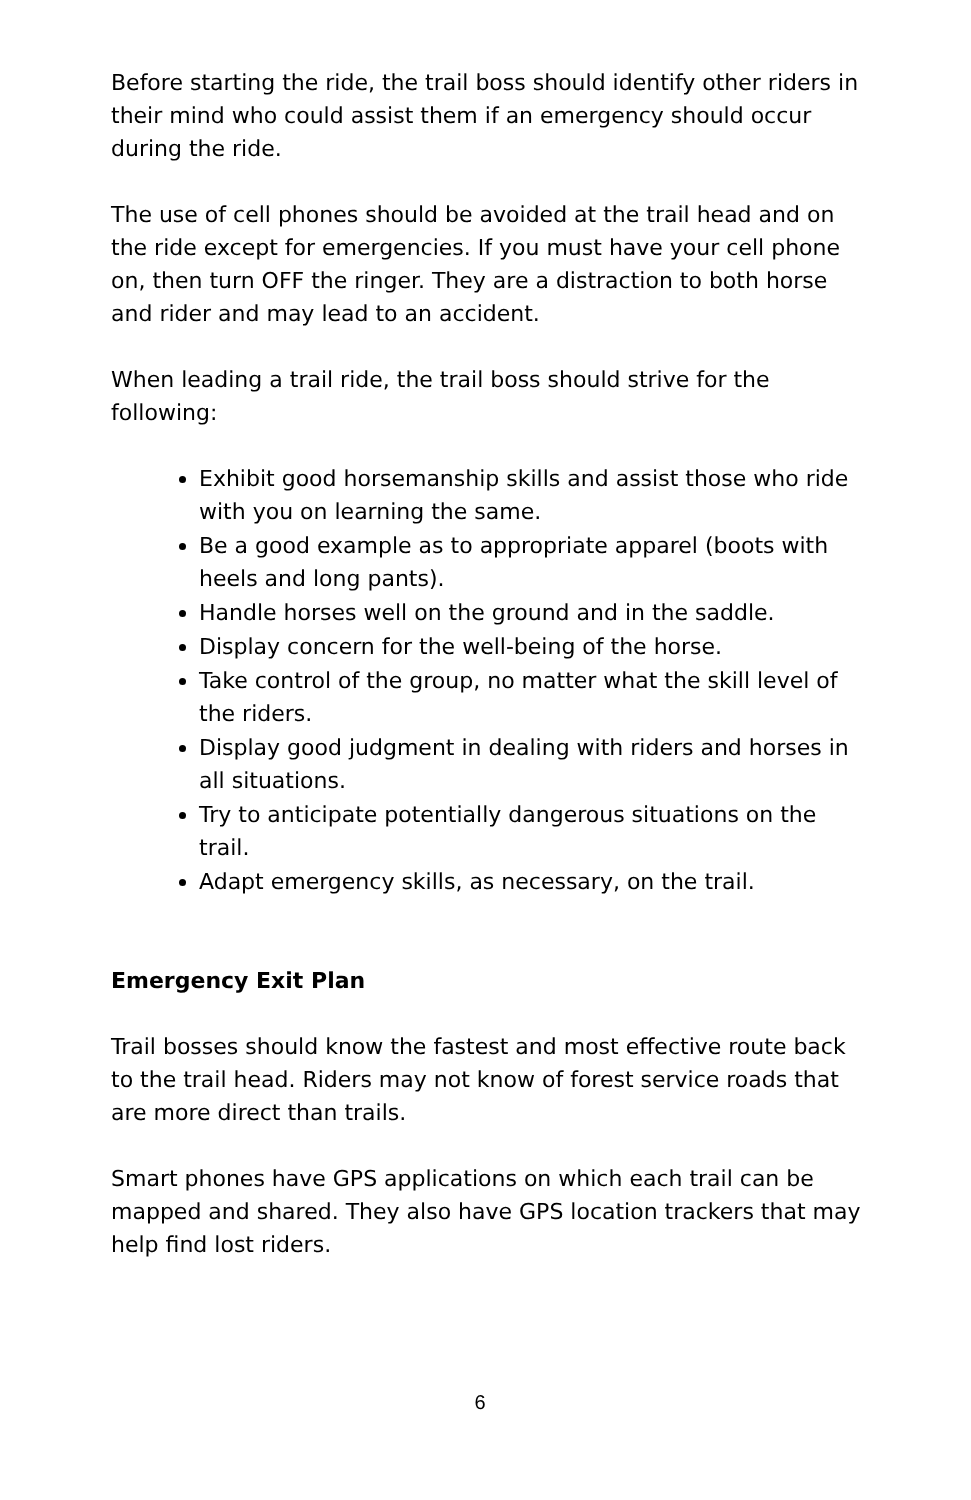Before starting the ride, the trail boss should identify other riders in their mind who could assist them if an emergency should occur during the ride.
The use of cell phones should be avoided at the trail head and on the ride except for emergencies. If you must have your cell phone on, then turn OFF the ringer. They are a distraction to both horse and rider and may lead to an accident.
When leading a trail ride, the trail boss should strive for the following:
Exhibit good horsemanship skills and assist those who ride with you on learning the same.
Be a good example as to appropriate apparel (boots with heels and long pants).
Handle horses well on the ground and in the saddle.
Display concern for the well-being of the horse.
Take control of the group, no matter what the skill level of the riders.
Display good judgment in dealing with riders and horses in all situations.
Try to anticipate potentially dangerous situations on the trail.
Adapt emergency skills, as necessary, on the trail.
Emergency Exit Plan
Trail bosses should know the fastest and most effective route back to the trail head. Riders may not know of forest service roads that are more direct than trails.
Smart phones have GPS applications on which each trail can be mapped and shared. They also have GPS location trackers that may help find lost riders.
6